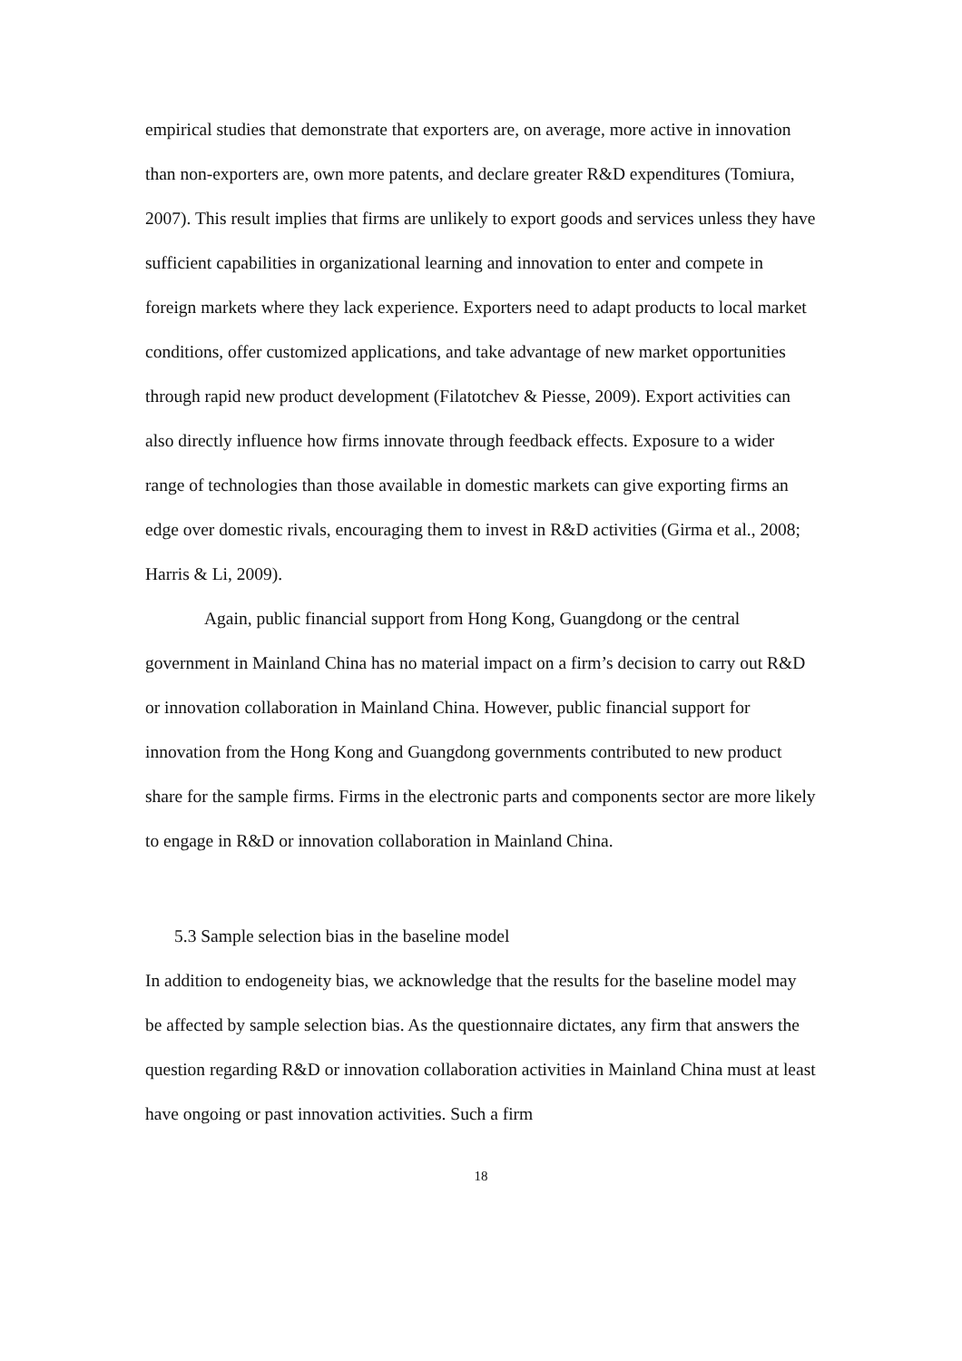empirical studies that demonstrate that exporters are, on average, more active in innovation than non-exporters are, own more patents, and declare greater R&D expenditures (Tomiura, 2007). This result implies that firms are unlikely to export goods and services unless they have sufficient capabilities in organizational learning and innovation to enter and compete in foreign markets where they lack experience. Exporters need to adapt products to local market conditions, offer customized applications, and take advantage of new market opportunities through rapid new product development (Filatotchev & Piesse, 2009). Export activities can also directly influence how firms innovate through feedback effects. Exposure to a wider range of technologies than those available in domestic markets can give exporting firms an edge over domestic rivals, encouraging them to invest in R&D activities (Girma et al., 2008; Harris & Li, 2009).
Again, public financial support from Hong Kong, Guangdong or the central government in Mainland China has no material impact on a firm’s decision to carry out R&D or innovation collaboration in Mainland China. However, public financial support for innovation from the Hong Kong and Guangdong governments contributed to new product share for the sample firms. Firms in the electronic parts and components sector are more likely to engage in R&D or innovation collaboration in Mainland China.
5.3 Sample selection bias in the baseline model
In addition to endogeneity bias, we acknowledge that the results for the baseline model may be affected by sample selection bias. As the questionnaire dictates, any firm that answers the question regarding R&D or innovation collaboration activities in Mainland China must at least have ongoing or past innovation activities. Such a firm
18